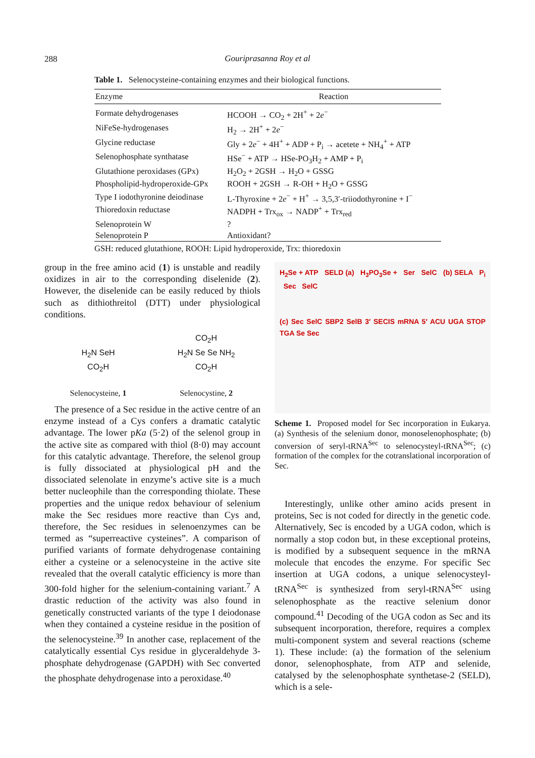288
Gouriprasanna Roy et al
Table 1. Selenocysteine-containing enzymes and their biological functions.
| Enzyme | Reaction |
| --- | --- |
| Formate dehydrogenases | HCOOH → CO<sub>2</sub> + 2H<sup>+</sup> + 2 e<sup>−</sup> |
| NiFeSe-hydrogenases | H<sub>2</sub> → 2H<sup>+</sup> + 2 e<sup>−</sup> |
| Glycine reductase | Gly + 2 e<sup>−</sup> + 4H<sup>+</sup> + ADP + P<sub>i</sub> → acetete + NH<sub>4</sub><sup>+</sup> + ATP |
| Selenophosphate synthatase | HSe<sup>−</sup> + ATP → HSe-PO<sub>3</sub>H<sub>2</sub> + AMP + P<sub>i</sub> |
| Glutathione peroxidases (GPx) | H<sub>2</sub>O<sub>2</sub> + 2GSH → H<sub>2</sub>O + GSSG |
| Phospholipid-hydroperoxide-GPx | ROOH + 2GSH → R-OH + H<sub>2</sub>O + GSSG |
| Type I iodothyronine deiodinase | L-Thyroxine + 2 e<sup>−</sup> + H<sup>+</sup> → 3,5,3′-triiodothyronine + I<sup>−</sup> |
| Thioredoxin reductase | NADPH + Trx<sub>ox</sub> → NADP<sup>+</sup> + Trx<sub>red</sub> |
| Selenoprotein W | ? |
| Selenoprotein P | Antioxidant? |
GSH: reduced glutathione, ROOH: Lipid hydroperoxide, Trx: thioredoxin
group in the free amino acid (1) is unstable and readily oxidizes in air to the corresponding diselenide (2). However, the diselenide can be easily reduced by thiols such as dithiothreitol (DTT) under physiological conditions.
H<sub>2</sub>N SeH
CO<sub>2</sub>H
Selenocysteine, 1
CO<sub>2</sub>H
H<sub>2</sub>N Se Se NH<sub>2</sub>
CO<sub>2</sub>H
Selenocystine, 2
The presence of a Sec residue in the active centre of an enzyme instead of a Cys confers a dramatic catalytic advantage. The lower pKa (5·2) of the selenol group in the active site as compared with thiol (8·0) may account for this catalytic advantage. Therefore, the selenol group is fully dissociated at physiological pH and the dissociated selenolate in enzyme’s active site is a much better nucleophile than the corresponding thiolate. These properties and the unique redox behaviour of selenium make the Sec residues more reactive than Cys and, therefore, the Sec residues in selenoenzymes can be termed as “superreactive cysteines”. A comparison of purified variants of formate dehydrogenase containing either a cysteine or a selenocysteine in the active site revealed that the overall catalytic efficiency is more than 300-fold higher for the selenium-containing variant.<sup>7</sup> A drastic reduction of the activity was also found in genetically constructed variants of the type I deiodonase when they contained a cysteine residue in the position of the selenocysteine.<sup>39</sup> In another case, replacement of the catalytically essential Cys residue in glyceraldehyde 3-phosphate dehydrogenase (GAPDH) with Sec converted the phosphate dehydrogenase into a peroxidase.<sup>40</sup>
H<sub>2</sub>Se + ATP SELD (a) H<sub>3</sub>PO<sub>3</sub>Se + Ser SelC (b) SELA P<sub>i</sub> Sec SelC
(c) Sec SelC SBP2 SelB 3′ SECIS mRNA 5′ ACU UGA STOP TGA Se Sec
Scheme 1. Proposed model for Sec incorporation in Eukarya. (a) Synthesis of the selenium donor, monoselenophosphate; (b) conversion of seryl-tRNA<sup>Sec</sup> to selenocysteyl-tRNA<sup>Sec</sup>; (c) formation of the complex for the cotranslational incorporation of Sec.
Interestingly, unlike other amino acids present in proteins, Sec is not coded for directly in the genetic code. Alternatively, Sec is encoded by a UGA codon, which is normally a stop codon but, in these exceptional proteins, is modified by a subsequent sequence in the mRNA molecule that encodes the enzyme. For specific Sec insertion at UGA codons, a unique selenocysteyl-tRNA<sup>Sec</sup> is synthesized from seryl-tRNA<sup>Sec</sup> using selenophosphate as the reactive selenium donor compound.<sup>41</sup> Decoding of the UGA codon as Sec and its subsequent incorporation, therefore, requires a complex multi-component system and several reactions (scheme 1). These include: (a) the formation of the selenium donor, selenophosphate, from ATP and selenide, catalysed by the selenophosphate synthetase-2 (SELD), which is a sele-